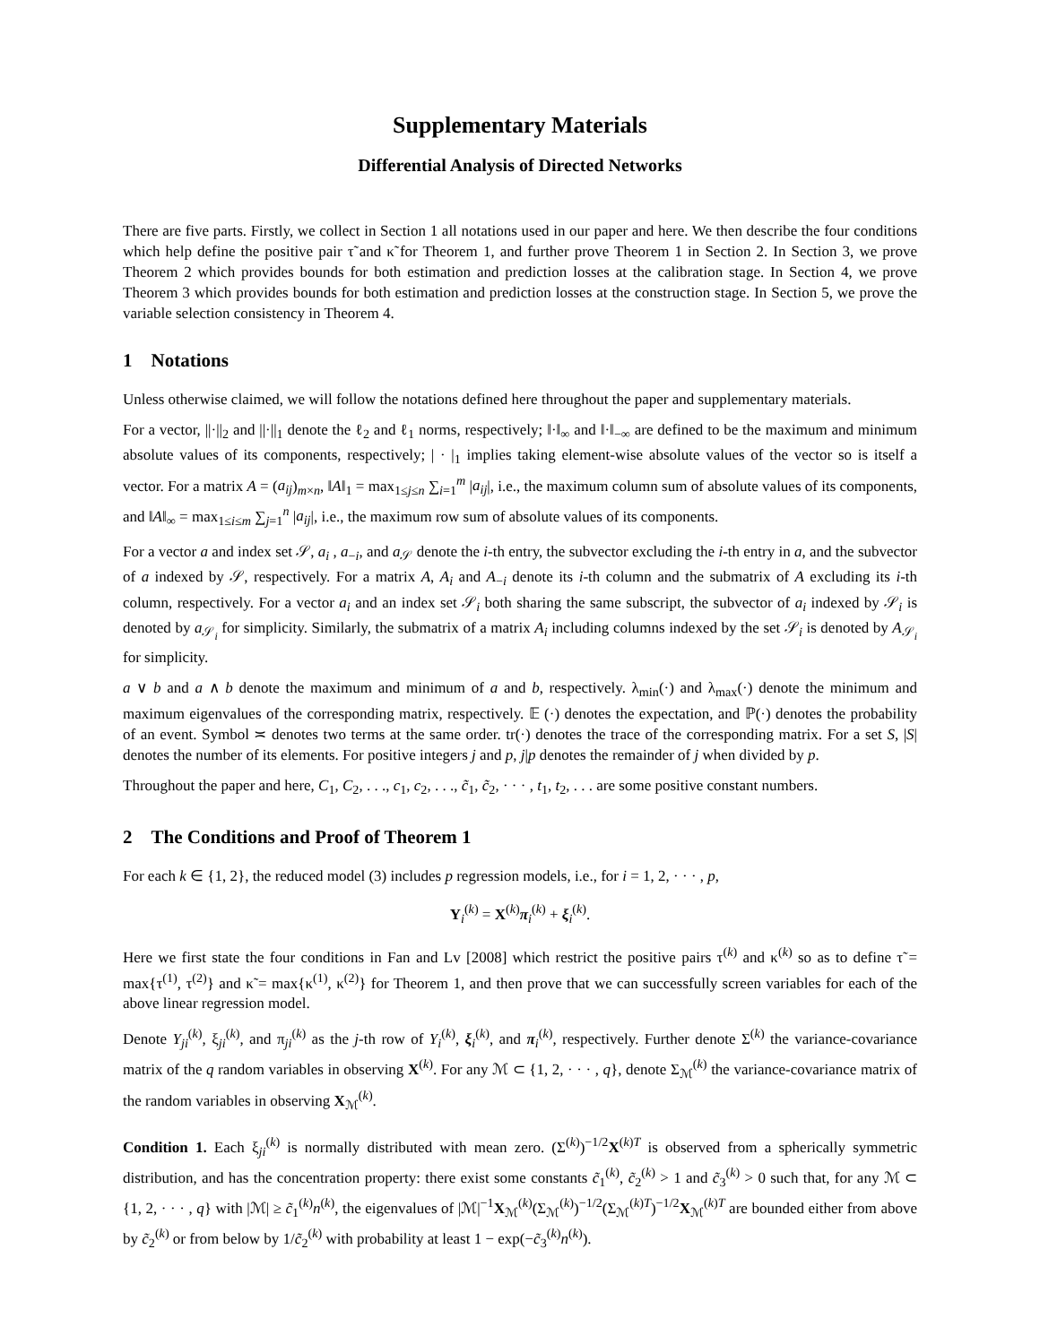Supplementary Materials
Differential Analysis of Directed Networks
There are five parts. Firstly, we collect in Section 1 all notations used in our paper and here. We then describe the four conditions which help define the positive pair τ̃ and κ̃ for Theorem 1, and further prove Theorem 1 in Section 2. In Section 3, we prove Theorem 2 which provides bounds for both estimation and prediction losses at the calibration stage. In Section 4, we prove Theorem 3 which provides bounds for both estimation and prediction losses at the construction stage. In Section 5, we prove the variable selection consistency in Theorem 4.
1 Notations
Unless otherwise claimed, we will follow the notations defined here throughout the paper and supplementary materials.
For a vector, ||·||<sub>2</sub> and ||·||<sub>1</sub> denote the ℓ<sub>2</sub> and ℓ<sub>1</sub> norms, respectively; ‖·‖<sub>∞</sub> and ‖·‖<sub>−∞</sub> are defined to be the maximum and minimum absolute values of its components, respectively; | · |<sub>1</sub> implies taking element-wise absolute values of the vector so is itself a vector. For a matrix A = (a<sub>ij</sub>)<sub>m×n</sub>, ‖A‖<sub>1</sub> = max<sub>1≤j≤n</sub> ∑<sub>i=1</sub><sup>m</sup> |a<sub>ij</sub>|, i.e., the maximum column sum of absolute values of its components, and ‖A‖<sub>∞</sub> = max<sub>1≤i≤m</sub> ∑<sub>j=1</sub><sup>n</sup> |a<sub>ij</sub>|, i.e., the maximum row sum of absolute values of its components.
For a vector a and index set 𝒮, a<sub>i</sub> , a<sub>−i</sub>, and a<sub>𝒮</sub> denote the i-th entry, the subvector excluding the i-th entry in a, and the subvector of a indexed by 𝒮, respectively. For a matrix A, A<sub>i</sub> and A<sub>−i</sub> denote its i-th column and the submatrix of A excluding its i-th column, respectively. For a vector a<sub>i</sub> and an index set 𝒮<sub>i</sub> both sharing the same subscript, the subvector of a<sub>i</sub> indexed by 𝒮<sub>i</sub> is denoted by a<sub>𝒮<sub>i</sub></sub> for simplicity. Similarly, the submatrix of a matrix A<sub>i</sub> including columns indexed by the set 𝒮<sub>i</sub> is denoted by A<sub>𝒮<sub>i</sub></sub> for simplicity.
a ∨ b and a ∧ b denote the maximum and minimum of a and b, respectively. λ<sub>min</sub>(·) and λ<sub>max</sub>(·) denote the minimum and maximum eigenvalues of the corresponding matrix, respectively. 𝔼 (·) denotes the expectation, and ℙ(·) denotes the probability of an event. Symbol ≍ denotes two terms at the same order. tr(·) denotes the trace of the corresponding matrix. For a set S, |S| denotes the number of its elements. For positive integers j and p, j|p denotes the remainder of j when divided by p.
Throughout the paper and here, C<sub>1</sub>, C<sub>2</sub>, . . ., c<sub>1</sub>, c<sub>2</sub>, . . ., c̃<sub>1</sub>, c̃<sub>2</sub>, · · · , t<sub>1</sub>, t<sub>2</sub>, . . . are some positive constant numbers.
2 The Conditions and Proof of Theorem 1
For each k ∈ {1, 2}, the reduced model (3) includes p regression models, i.e., for i = 1, 2, · · · , p,
Y<sub>i</sub><sup>(k)</sup> = X<sup>(k)</sup>π<sub>i</sub><sup>(k)</sup> + ξ<sub>i</sub><sup>(k)</sup>.
Here we first state the four conditions in Fan and Lv [2008] which restrict the positive pairs τ<sup>(k)</sup> and κ<sup>(k)</sup> so as to define τ̃ = max{τ<sup>(1)</sup>, τ<sup>(2)</sup>} and κ̃ = max{κ<sup>(1)</sup>, κ<sup>(2)</sup>} for Theorem 1, and then prove that we can successfully screen variables for each of the above linear regression model.
Denote Y<sub>ji</sub><sup>(k)</sup>, ξ<sub>ji</sub><sup>(k)</sup>, and π<sub>ji</sub><sup>(k)</sup> as the j-th row of Y<sub>i</sub><sup>(k)</sup>, ξ<sub>i</sub><sup>(k)</sup>, and π<sub>i</sub><sup>(k)</sup>, respectively. Further denote Σ<sup>(k)</sup> the variance-covariance matrix of the q random variables in observing X<sup>(k)</sup>. For any ℳ ⊂ {1, 2, · · · , q}, denote Σ<sub>ℳ</sub><sup>(k)</sup> the variance-covariance matrix of the random variables in observing X<sub>ℳ</sub><sup>(k)</sup>.
Condition 1. Each ξ<sub>ji</sub><sup>(k)</sup> is normally distributed with mean zero. (Σ<sup>(k)</sup>)<sup>−1/2</sup>X<sup>(k)T</sup> is observed from a spherically symmetric distribution, and has the concentration property: there exist some constants c̃<sub>1</sub><sup>(k)</sup>, c̃<sub>2</sub><sup>(k)</sup> > 1 and c̃<sub>3</sub><sup>(k)</sup> > 0 such that, for any ℳ ⊂ {1, 2, · · · , q} with |ℳ| ≥ c̃<sub>1</sub><sup>(k)</sup>n<sup>(k)</sup>, the eigenvalues of |ℳ|<sup>−1</sup>X<sub>ℳ</sub><sup>(k)</sup>(Σ<sub>ℳ</sub><sup>(k)</sup>)<sup>−1/2</sup>(Σ<sub>ℳ</sub><sup>(k)T</sup>)<sup>−1/2</sup>X<sub>ℳ</sub><sup>(k)T</sup> are bounded either from above by c̃<sub>2</sub><sup>(k)</sup> or from below by 1/c̃<sub>2</sub><sup>(k)</sup> with probability at least 1 − exp(−c̃<sub>3</sub><sup>(k)</sup>n<sup>(k)</sup>).